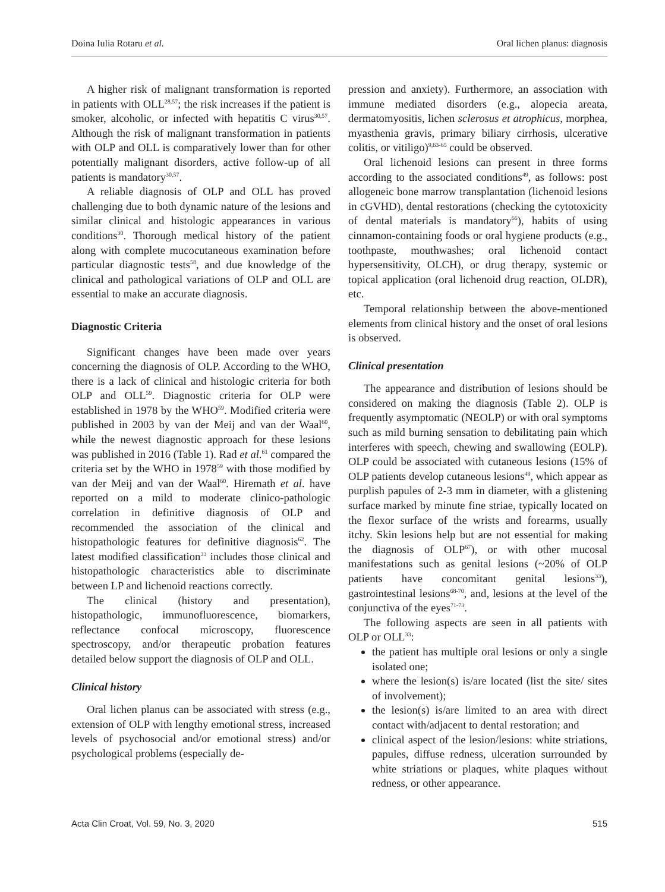Doina Iulia Rotaru et al. Oral lichen planus: diagnosis
A higher risk of malignant transformation is reported in patients with OLL<sup>28,57</sup>; the risk increases if the patient is smoker, alcoholic, or infected with hepatitis C virus<sup>30,57</sup>. Although the risk of malignant transformation in patients with OLP and OLL is comparatively lower than for other potentially malignant disorders, active follow-up of all patients is mandatory<sup>30,57</sup>.
A reliable diagnosis of OLP and OLL has proved challenging due to both dynamic nature of the lesions and similar clinical and histologic appearances in various conditions<sup>30</sup>. Thorough medical history of the patient along with complete mucocutaneous examination before particular diagnostic tests<sup>58</sup>, and due knowledge of the clinical and pathological variations of OLP and OLL are essential to make an accurate diagnosis.
Diagnostic Criteria
Significant changes have been made over years concerning the diagnosis of OLP. According to the WHO, there is a lack of clinical and histologic criteria for both OLP and OLL<sup>59</sup>. Diagnostic criteria for OLP were established in 1978 by the WHO<sup>59</sup>. Modified criteria were published in 2003 by van der Meij and van der Waal<sup>60</sup>, while the newest diagnostic approach for these lesions was published in 2016 (Table 1). Rad et al.<sup>61</sup> compared the criteria set by the WHO in 1978<sup>59</sup> with those modified by van der Meij and van der Waal<sup>60</sup>. Hiremath et al. have reported on a mild to moderate clinico-pathologic correlation in definitive diagnosis of OLP and recommended the association of the clinical and histopathologic features for definitive diagnosis<sup>62</sup>. The latest modified classification<sup>33</sup> includes those clinical and histopathologic characteristics able to discriminate between LP and lichenoid reactions correctly.
The clinical (history and presentation), histopathologic, immunofluorescence, biomarkers, reflectance confocal microscopy, fluorescence spectroscopy, and/or therapeutic probation features detailed below support the diagnosis of OLP and OLL.
Clinical history
Oral lichen planus can be associated with stress (e.g., extension of OLP with lengthy emotional stress, increased levels of psychosocial and/or emotional stress) and/or psychological problems (especially de-
pression and anxiety). Furthermore, an association with immune mediated disorders (e.g., alopecia areata, dermatomyositis, lichen sclerosus et atrophicus, morphea, myasthenia gravis, primary biliary cirrhosis, ulcerative colitis, or vitiligo)<sup>9,63-65</sup> could be observed.
Oral lichenoid lesions can present in three forms according to the associated conditions<sup>49</sup>, as follows: post allogeneic bone marrow transplantation (lichenoid lesions in cGVHD), dental restorations (checking the cytotoxicity of dental materials is mandatory<sup>66</sup>), habits of using cinnamon-containing foods or oral hygiene products (e.g., toothpaste, mouthwashes; oral lichenoid contact hypersensitivity, OLCH), or drug therapy, systemic or topical application (oral lichenoid drug reaction, OLDR), etc.
Temporal relationship between the above-mentioned elements from clinical history and the onset of oral lesions is observed.
Clinical presentation
The appearance and distribution of lesions should be considered on making the diagnosis (Table 2). OLP is frequently asymptomatic (NEOLP) or with oral symptoms such as mild burning sensation to debilitating pain which interferes with speech, chewing and swallowing (EOLP). OLP could be associated with cutaneous lesions (15% of OLP patients develop cutaneous lesions<sup>49</sup>, which appear as purplish papules of 2-3 mm in diameter, with a glistening surface marked by minute fine striae, typically located on the flexor surface of the wrists and forearms, usually itchy. Skin lesions help but are not essential for making the diagnosis of OLP<sup>67</sup>), or with other mucosal manifestations such as genital lesions (~20% of OLP patients have concomitant genital lesions<sup>33</sup>), gastrointestinal lesions<sup>68-70</sup>, and, lesions at the level of the conjunctiva of the eyes<sup>71-73</sup>.
The following aspects are seen in all patients with OLP or OLL<sup>33</sup>:
the patient has multiple oral lesions or only a single isolated one;
where the lesion(s) is/are located (list the site/ sites of involvement);
the lesion(s) is/are limited to an area with direct contact with/adjacent to dental restoration; and
clinical aspect of the lesion/lesions: white striations, papules, diffuse redness, ulceration surrounded by white striations or plaques, white plaques without redness, or other appearance.
Acta Clin Croat, Vol. 59, No. 3, 2020 515